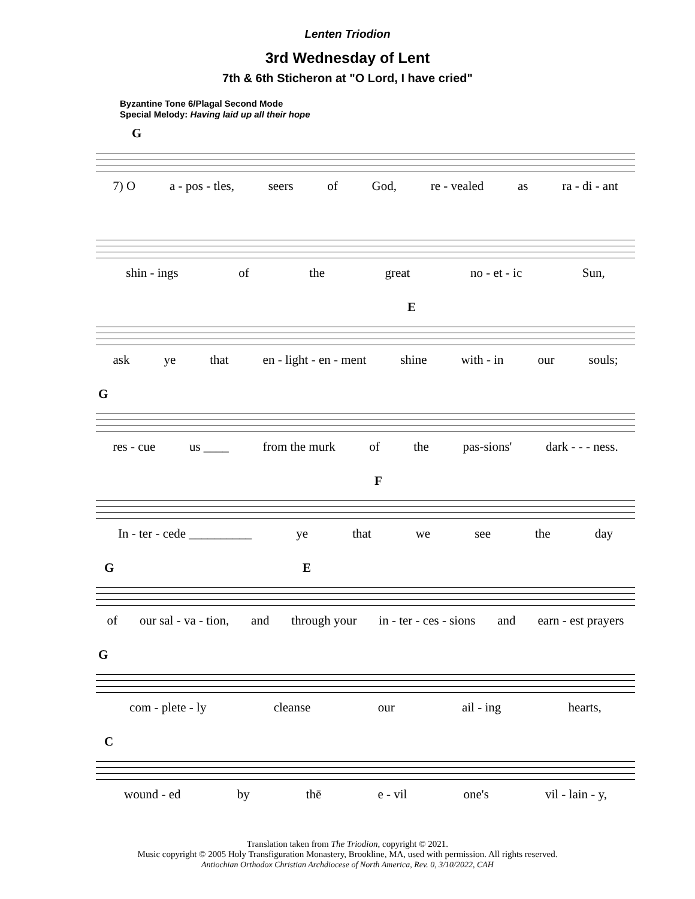Lenten Triodion
3rd Wednesday of Lent
7th & 6th Sticheron at "O Lord, I have cried"
Byzantine Tone 6/Plagal Second Mode
Special Melody: Having laid up all their hope
G
7) O a - pos - tles, seers of God, re - vealed as ra - di - ant
shin - ings of the great no - et - ic Sun,
E
ask ye that en - light - en - ment shine with - in our souls;
G
res - cue us ____ from the murk of the pas-sions' dark - - - ness.
F
In - ter - cede __________ ye that we see the day
G E
of our sal - va - tion, and through your in - ter - ces - sions and earn - est prayers
G
com - plete - ly cleanse our ail - ing hearts,
C
wound - ed by thē e - vil one's vil - lain - y,
Translation taken from The Triodion, copyright © 2021.
Music copyright © 2005 Holy Transfiguration Monastery, Brookline, MA, used with permission. All rights reserved.
Antiochian Orthodox Christian Archdiocese of North America, Rev. 0, 3/10/2022, CAH